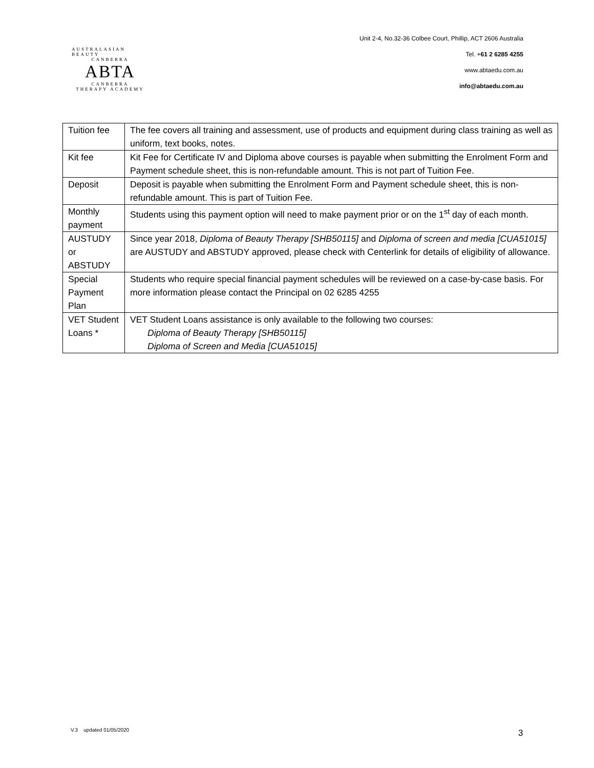AUSTRALASIAN BEAUTY
CANBERRA
ABTA
CANBERRA
THERAPY ACADEMY
Unit 2-4, No.32-36 Colbee Court, Phillip, ACT 2606 Australia
Tel. +61 2 6285 4255
www.abtaedu.com.au
info@abtaedu.com.au
| Tuition fee | The fee covers all training and assessment, use of products and equipment during class training as well as uniform, text books, notes. |
| Kit fee | Kit Fee for Certificate IV and Diploma above courses is payable when submitting the Enrolment Form and Payment schedule sheet, this is non-refundable amount. This is not part of Tuition Fee. |
| Deposit | Deposit is payable when submitting the Enrolment Form and Payment schedule sheet, this is non-refundable amount. This is part of Tuition Fee. |
| Monthly payment | Students using this payment option will need to make payment prior or on the 1<sup>st</sup> day of each month. |
| AUSTUDY or ABSTUDY | Since year 2018, Diploma of Beauty Therapy [SHB50115] and Diploma of screen and media [CUA51015] are AUSTUDY and ABSTUDY approved, please check with Centerlink for details of eligibility of allowance. |
| Special Payment Plan | Students who require special financial payment schedules will be reviewed on a case-by-case basis. For more information please contact the Principal on 02 6285 4255 |
| VET Student Loans * | VET Student Loans assistance is only available to the following two courses: Diploma of Beauty Therapy [SHB50115] Diploma of Screen and Media [CUA51015] |
V.3 updated 01/05/2020 3